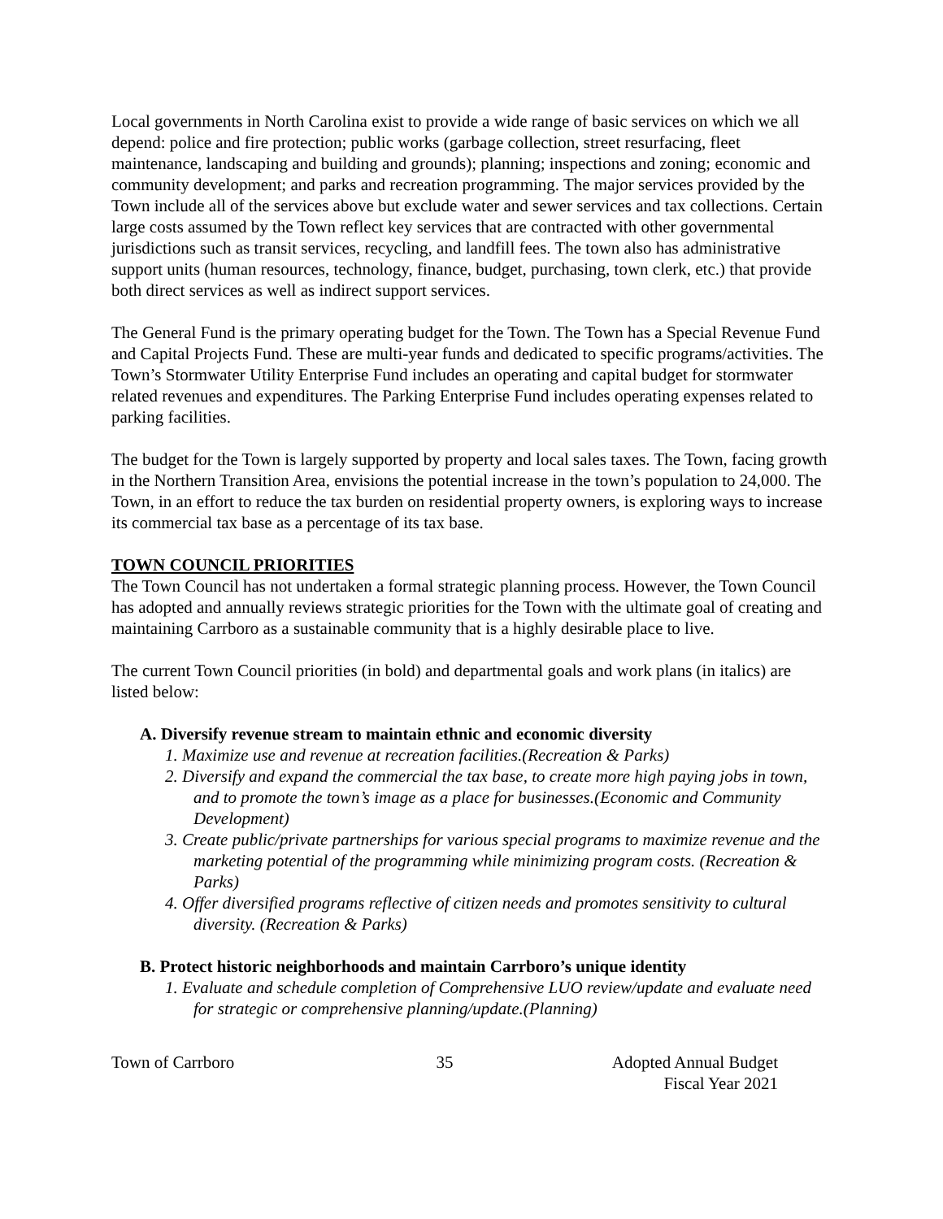Local governments in North Carolina exist to provide a wide range of basic services on which we all depend: police and fire protection; public works (garbage collection, street resurfacing, fleet maintenance, landscaping and building and grounds); planning; inspections and zoning; economic and community development; and parks and recreation programming. The major services provided by the Town include all of the services above but exclude water and sewer services and tax collections. Certain large costs assumed by the Town reflect key services that are contracted with other governmental jurisdictions such as transit services, recycling, and landfill fees. The town also has administrative support units (human resources, technology, finance, budget, purchasing, town clerk, etc.) that provide both direct services as well as indirect support services.
The General Fund is the primary operating budget for the Town. The Town has a Special Revenue Fund and Capital Projects Fund. These are multi-year funds and dedicated to specific programs/activities. The Town’s Stormwater Utility Enterprise Fund includes an operating and capital budget for stormwater related revenues and expenditures. The Parking Enterprise Fund includes operating expenses related to parking facilities.
The budget for the Town is largely supported by property and local sales taxes. The Town, facing growth in the Northern Transition Area, envisions the potential increase in the town’s population to 24,000. The Town, in an effort to reduce the tax burden on residential property owners, is exploring ways to increase its commercial tax base as a percentage of its tax base.
TOWN COUNCIL PRIORITIES
The Town Council has not undertaken a formal strategic planning process. However, the Town Council has adopted and annually reviews strategic priorities for the Town with the ultimate goal of creating and maintaining Carrboro as a sustainable community that is a highly desirable place to live.
The current Town Council priorities (in bold) and departmental goals and work plans (in italics) are listed below:
A. Diversify revenue stream to maintain ethnic and economic diversity
1. Maximize use and revenue at recreation facilities.(Recreation & Parks)
2. Diversify and expand the commercial the tax base, to create more high paying jobs in town, and to promote the town’s image as a place for businesses.(Economic and Community Development)
3. Create public/private partnerships for various special programs to maximize revenue and the marketing potential of the programming while minimizing program costs. (Recreation & Parks)
4. Offer diversified programs reflective of citizen needs and promotes sensitivity to cultural diversity. (Recreation & Parks)
B. Protect historic neighborhoods and maintain Carrboro’s unique identity
1. Evaluate and schedule completion of Comprehensive LUO review/update and evaluate need for strategic or comprehensive planning/update.(Planning)
Town of Carrboro 35 Adopted Annual Budget
Fiscal Year 2021